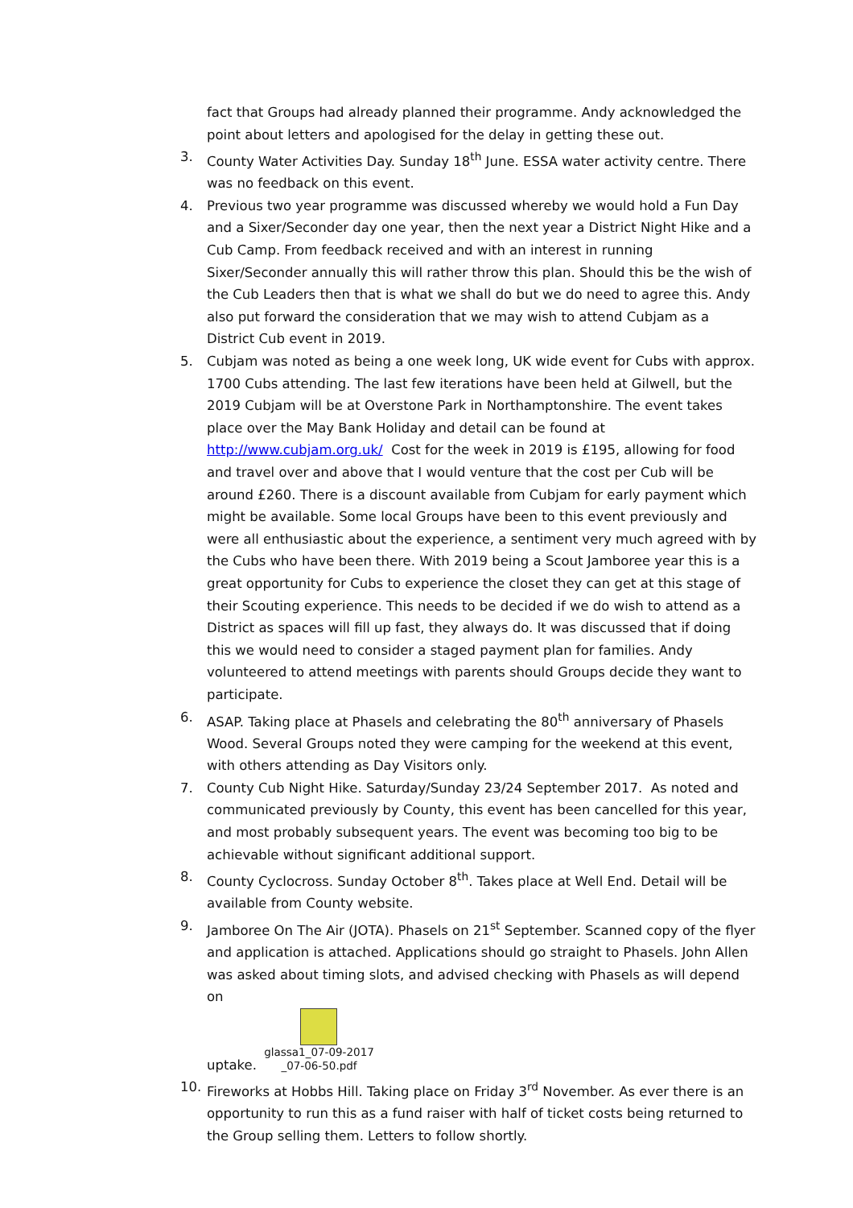fact that Groups had already planned their programme. Andy acknowledged the point about letters and apologised for the delay in getting these out.
3. County Water Activities Day. Sunday 18<sup>th</sup> June. ESSA water activity centre. There was no feedback on this event.
4. Previous two year programme was discussed whereby we would hold a Fun Day and a Sixer/Seconder day one year, then the next year a District Night Hike and a Cub Camp. From feedback received and with an interest in running Sixer/Seconder annually this will rather throw this plan. Should this be the wish of the Cub Leaders then that is what we shall do but we do need to agree this. Andy also put forward the consideration that we may wish to attend Cubjam as a District Cub event in 2019.
5. Cubjam was noted as being a one week long, UK wide event for Cubs with approx. 1700 Cubs attending. The last few iterations have been held at Gilwell, but the 2019 Cubjam will be at Overstone Park in Northamptonshire. The event takes place over the May Bank Holiday and detail can be found at http://www.cubjam.org.uk/ Cost for the week in 2019 is £195, allowing for food and travel over and above that I would venture that the cost per Cub will be around £260. There is a discount available from Cubjam for early payment which might be available. Some local Groups have been to this event previously and were all enthusiastic about the experience, a sentiment very much agreed with by the Cubs who have been there. With 2019 being a Scout Jamboree year this is a great opportunity for Cubs to experience the closet they can get at this stage of their Scouting experience. This needs to be decided if we do wish to attend as a District as spaces will fill up fast, they always do. It was discussed that if doing this we would need to consider a staged payment plan for families. Andy volunteered to attend meetings with parents should Groups decide they want to participate.
6. ASAP. Taking place at Phasels and celebrating the 80<sup>th</sup> anniversary of Phasels Wood. Several Groups noted they were camping for the weekend at this event, with others attending as Day Visitors only.
7. County Cub Night Hike. Saturday/Sunday 23/24 September 2017. As noted and communicated previously by County, this event has been cancelled for this year, and most probably subsequent years. The event was becoming too big to be achievable without significant additional support.
8. County Cyclocross. Sunday October 8<sup>th</sup>. Takes place at Well End. Detail will be available from County website.
9. Jamboree On The Air (JOTA). Phasels on 21<sup>st</sup> September. Scanned copy of the flyer and application is attached. Applications should go straight to Phasels. John Allen was asked about timing slots, and advised checking with Phasels as will depend on
uptake.
glassa1_07-09-2017
_07-06-50.pdf
10. Fireworks at Hobbs Hill. Taking place on Friday 3<sup>rd</sup> November. As ever there is an opportunity to run this as a fund raiser with half of ticket costs being returned to the Group selling them. Letters to follow shortly.